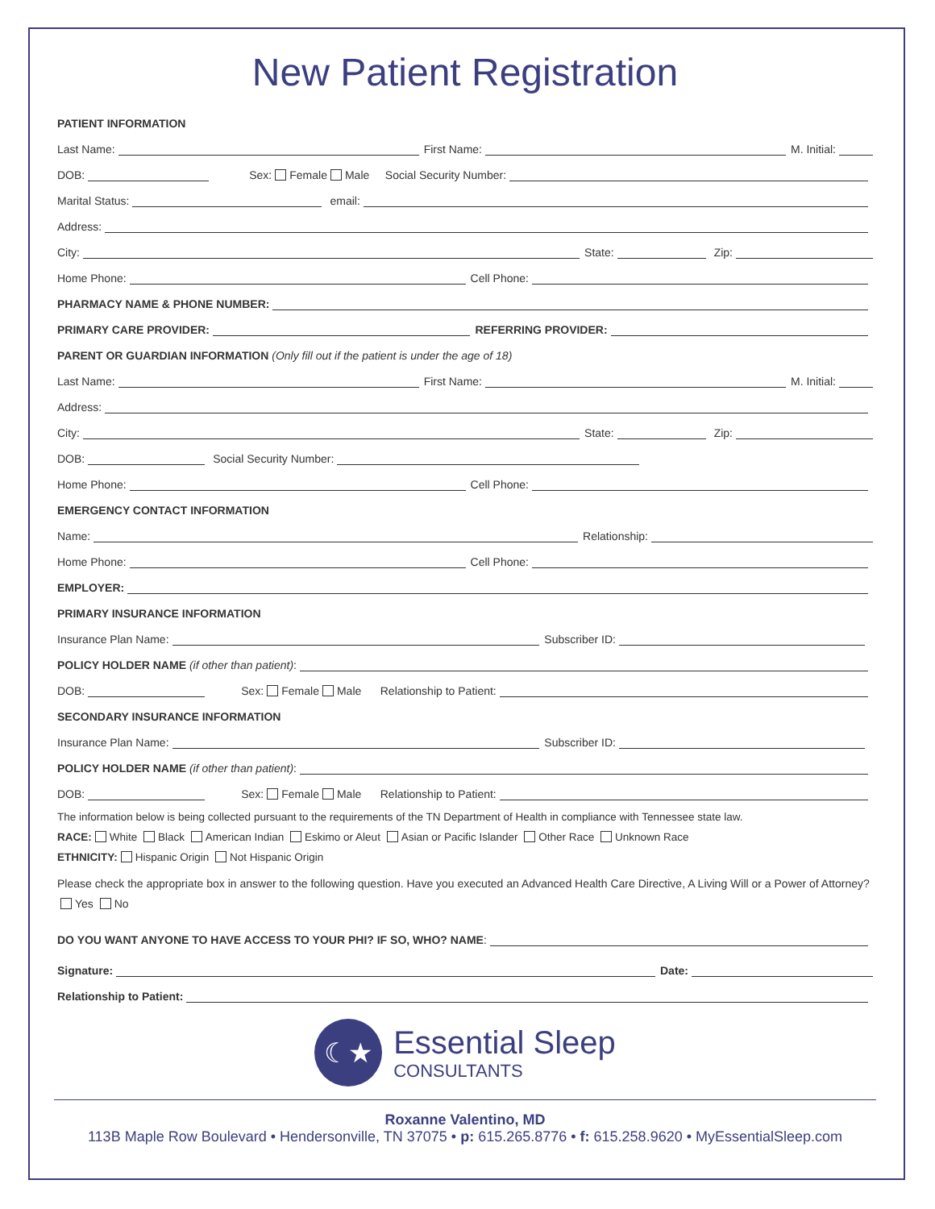New Patient Registration
PATIENT INFORMATION
Last Name:
First Name:
M. Initial:
DOB:
Sex: Female Male Social Security Number:
Marital Status:
email:
Address:
City:
State:
Zip:
Home Phone:
Cell Phone:
PHARMACY NAME & PHONE NUMBER:
PRIMARY CARE PROVIDER:
REFERRING PROVIDER:
PARENT OR GUARDIAN INFORMATION (Only fill out if the patient is under the age of 18)
Last Name:
First Name:
M. Initial:
Address:
City:
State:
Zip:
DOB:
Social Security Number:
Home Phone:
Cell Phone:
EMERGENCY CONTACT INFORMATION
Name:
Relationship:
Home Phone:
Cell Phone:
EMPLOYER:
PRIMARY INSURANCE INFORMATION
Insurance Plan Name:
Subscriber ID:
POLICY HOLDER NAME (if other than patient):
DOB:
Sex: Female Male Relationship to Patient:
SECONDARY INSURANCE INFORMATION
Insurance Plan Name:
Subscriber ID:
POLICY HOLDER NAME (if other than patient):
DOB:
Sex: Female Male Relationship to Patient:
The information below is being collected pursuant to the requirements of the TN Department of Health in compliance with Tennessee state law.
RACE: White Black American Indian Eskimo or Aleut Asian or Pacific Islander Other Race Unknown Race
ETHNICITY: Hispanic Origin Not Hispanic Origin
Please check the appropriate box in answer to the following question. Have you executed an Advanced Health Care Directive, A Living Will or a Power of Attorney? Yes No
DO YOU WANT ANYONE TO HAVE ACCESS TO YOUR PHI? IF SO, WHO? NAME:
Signature:
Date:
Relationship to Patient:
☾★
Essential Sleep
CONSULTANTS
Roxanne Valentino, MD
113B Maple Row Boulevard • Hendersonville, TN 37075 • p: 615.265.8776 • f: 615.258.9620 • MyEssentialSleep.com